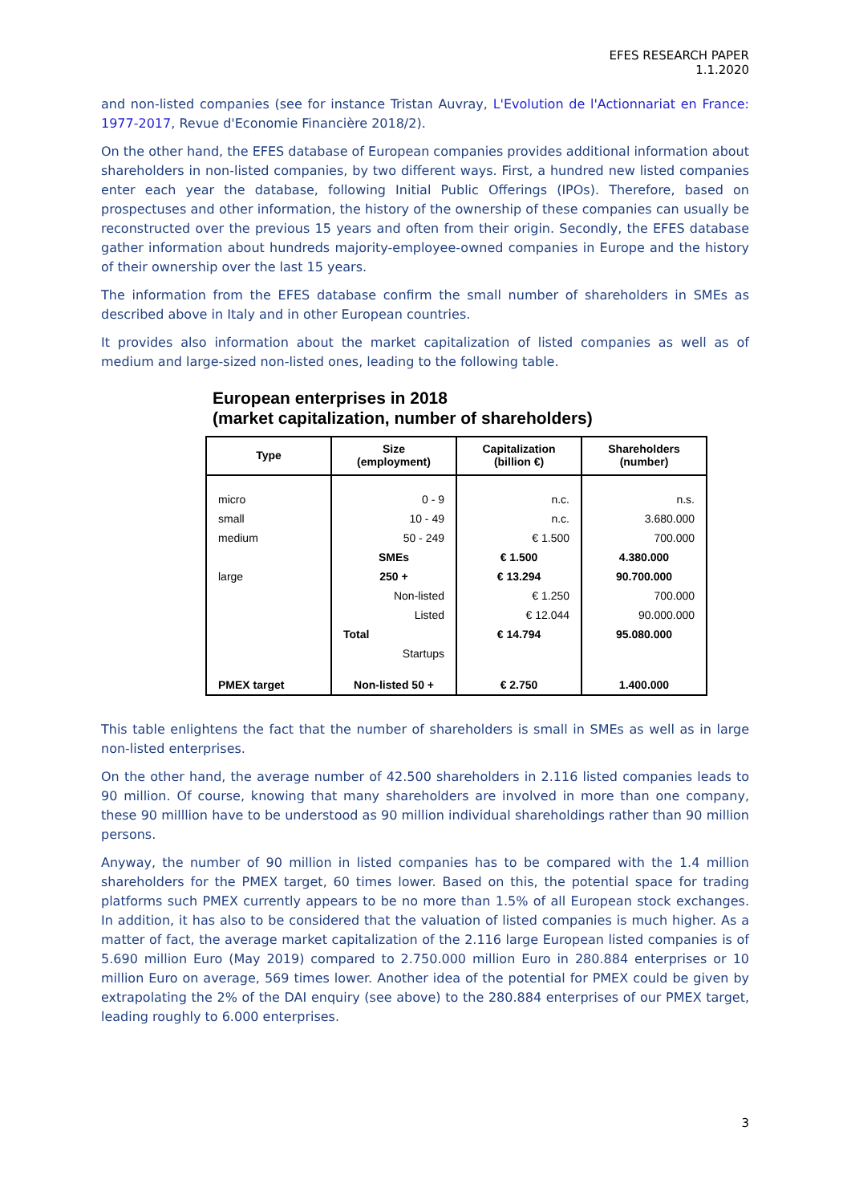EFES RESEARCH PAPER
1.1.2020
and non-listed companies (see for instance Tristan Auvray, L'Evolution de l'Actionnariat en France: 1977-2017, Revue d'Economie Financière 2018/2).
On the other hand, the EFES database of European companies provides additional information about shareholders in non-listed companies, by two different ways. First, a hundred new listed companies enter each year the database, following Initial Public Offerings (IPOs). Therefore, based on prospectuses and other information, the history of the ownership of these companies can usually be reconstructed over the previous 15 years and often from their origin. Secondly, the EFES database gather information about hundreds majority-employee-owned companies in Europe and the history of their ownership over the last 15 years.
The information from the EFES database confirm the small number of shareholders in SMEs as described above in Italy and in other European countries.
It provides also information about the market capitalization of listed companies as well as of medium and large-sized non-listed ones, leading to the following table.
European enterprises in 2018
(market capitalization, number of shareholders)
| Type | Size (employment) | Capitalization (billion €) | Shareholders (number) |
| --- | --- | --- | --- |
| micro | 0 - 9 | n.c. | n.s. |
| small | 10 - 49 | n.c. | 3.680.000 |
| medium | 50 - 249 | € 1.500 | 700.000 |
| | SMEs | € 1.500 | 4.380.000 |
| large | 250 + | € 13.294 | 90.700.000 |
| | Non-listed | € 1.250 | 700.000 |
| | Listed | € 12.044 | 90.000.000 |
| | Total | € 14.794 | 95.080.000 |
| | Startups | | |
| PMEX target | Non-listed 50 + | € 2.750 | 1.400.000 |
This table enlightens the fact that the number of shareholders is small in SMEs as well as in large non-listed enterprises.
On the other hand, the average number of 42.500 shareholders in 2.116 listed companies leads to 90 million. Of course, knowing that many shareholders are involved in more than one company, these 90 milllion have to be understood as 90 million individual shareholdings rather than 90 million persons.
Anyway, the number of 90 million in listed companies has to be compared with the 1.4 million shareholders for the PMEX target, 60 times lower. Based on this, the potential space for trading platforms such PMEX currently appears to be no more than 1.5% of all European stock exchanges. In addition, it has also to be considered that the valuation of listed companies is much higher. As a matter of fact, the average market capitalization of the 2.116 large European listed companies is of 5.690 million Euro (May 2019) compared to 2.750.000 million Euro in 280.884 enterprises or 10 million Euro on average, 569 times lower. Another idea of the potential for PMEX could be given by extrapolating the 2% of the DAI enquiry (see above) to the 280.884 enterprises of our PMEX target, leading roughly to 6.000 enterprises.
3